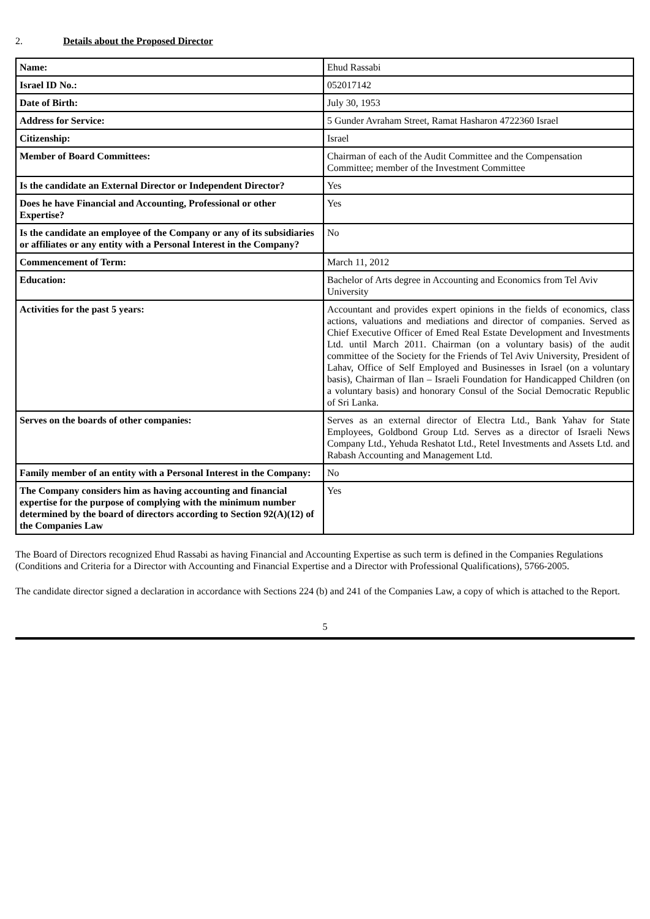2. Details about the Proposed Director
| Name: | Ehud Rassabi |
| Israel ID No.: | 052017142 |
| Date of Birth: | July 30, 1953 |
| Address for Service: | 5 Gunder Avraham Street, Ramat Hasharon 4722360 Israel |
| Citizenship: | Israel |
| Member of Board Committees: | Chairman of each of the Audit Committee and the Compensation Committee; member of the Investment Committee |
| Is the candidate an External Director or Independent Director? | Yes |
| Does he have Financial and Accounting, Professional or other Expertise? | Yes |
| Is the candidate an employee of the Company or any of its subsidiaries or affiliates or any entity with a Personal Interest in the Company? | No |
| Commencement of Term: | March 11, 2012 |
| Education: | Bachelor of Arts degree in Accounting and Economics from Tel Aviv University |
| Activities for the past 5 years: | Accountant and provides expert opinions in the fields of economics, class actions, valuations and mediations and director of companies. Served as Chief Executive Officer of Emed Real Estate Development and Investments Ltd. until March 2011. Chairman (on a voluntary basis) of the audit committee of the Society for the Friends of Tel Aviv University, President of Lahav, Office of Self Employed and Businesses in Israel (on a voluntary basis), Chairman of Ilan – Israeli Foundation for Handicapped Children (on a voluntary basis) and honorary Consul of the Social Democratic Republic of Sri Lanka. |
| Serves on the boards of other companies: | Serves as an external director of Electra Ltd., Bank Yahav for State Employees, Goldbond Group Ltd. Serves as a director of Israeli News Company Ltd., Yehuda Reshatot Ltd., Retel Investments and Assets Ltd. and Rabash Accounting and Management Ltd. |
| Family member of an entity with a Personal Interest in the Company: | No |
| The Company considers him as having accounting and financial expertise for the purpose of complying with the minimum number determined by the board of directors according to Section 92(A)(12) of the Companies Law | Yes |
The Board of Directors recognized Ehud Rassabi as having Financial and Accounting Expertise as such term is defined in the Companies Regulations (Conditions and Criteria for a Director with Accounting and Financial Expertise and a Director with Professional Qualifications), 5766-2005.
The candidate director signed a declaration in accordance with Sections 224 (b) and 241 of the Companies Law, a copy of which is attached to the Report.
5